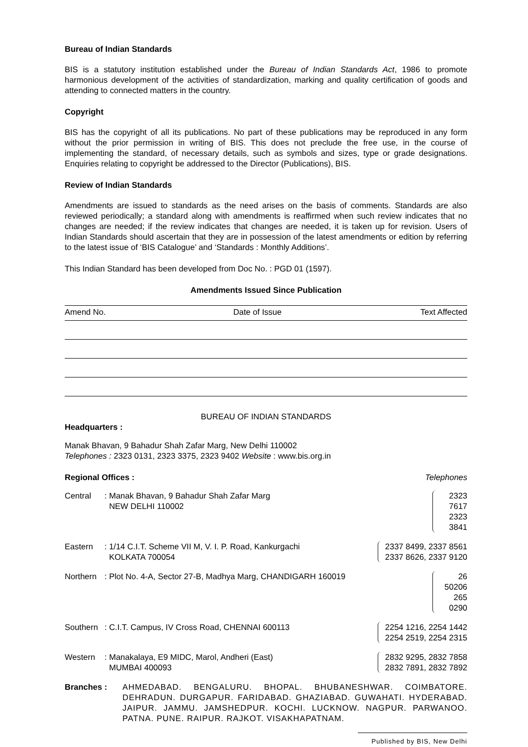Bureau of Indian Standards
BIS is a statutory institution established under the Bureau of Indian Standards Act, 1986 to promote harmonious development of the activities of standardization, marking and quality certification of goods and attending to connected matters in the country.
Copyright
BIS has the copyright of all its publications. No part of these publications may be reproduced in any form without the prior permission in writing of BIS. This does not preclude the free use, in the course of implementing the standard, of necessary details, such as symbols and sizes, type or grade designations. Enquiries relating to copyright be addressed to the Director (Publications), BIS.
Review of Indian Standards
Amendments are issued to standards as the need arises on the basis of comments. Standards are also reviewed periodically; a standard along with amendments is reaffirmed when such review indicates that no changes are needed; if the review indicates that changes are needed, it is taken up for revision. Users of Indian Standards should ascertain that they are in possession of the latest amendments or edition by referring to the latest issue of ‘BIS Catalogue’ and ‘Standards : Monthly Additions’.
This Indian Standard has been developed from Doc No. : PGD 01 (1597).
Amendments Issued Since Publication
| Amend No. | Date of Issue | Text Affected |
| --- | --- | --- |
BUREAU OF INDIAN STANDARDS
Headquarters :
Manak Bhavan, 9 Bahadur Shah Zafar Marg, New Delhi 110002
Telephones : 2323 0131, 2323 3375, 2323 9402 Website : www.bis.org.in
Regional Offices : Telephones
| Central | : Manak Bhavan, 9 Bahadur Shah Zafar Marg NEW DELHI 110002 | 2323 7617 2323 3841 |
| Eastern | : 1/14 C.I.T. Scheme VII M, V. I. P. Road, Kankurgachi KOLKATA 700054 | 2337 8499, 2337 8561 2337 8626, 2337 9120 |
| Northern | : Plot No. 4-A, Sector 27-B, Madhya Marg, CHANDIGARH 160019 | 26 50206 265 0290 |
| Southern | : C.I.T. Campus, IV Cross Road, CHENNAI 600113 | 2254 1216, 2254 1442 2254 2519, 2254 2315 |
| Western | : Manakalaya, E9 MIDC, Marol, Andheri (East) MUMBAI 400093 | 2832 9295, 2832 7858 2832 7891, 2832 7892 |
Branches : AHMEDABAD. BENGALURU. BHOPAL. BHUBANESHWAR. COIMBATORE. DEHRADUN. DURGAPUR. FARIDABAD. GHAZIABAD. GUWAHATI. HYDERABAD. JAIPUR. JAMMU. JAMSHEDPUR. KOCHI. LUCKNOW. NAGPUR. PARWANOO. PATNA. PUNE. RAIPUR. RAJKOT. VISAKHAPATNAM.
Published by BIS, New Delhi